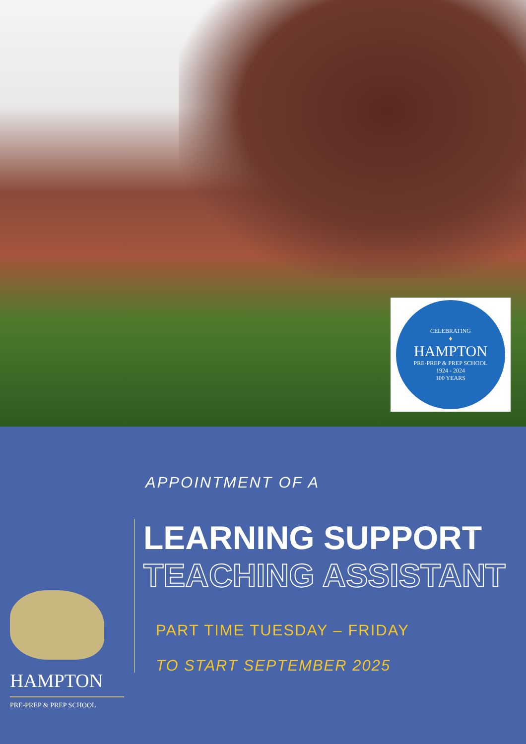CELEBRATING
♦
HAMPTON
PRE-PREP & PREP SCHOOL
1924 - 2024
100 YEARS
HAMPTON
PRE-PREP & PREP SCHOOL
APPOINTMENT OF A
LEARNING SUPPORT
TEACHING ASSISTANT
PART TIME TUESDAY – FRIDAY
TO START SEPTEMBER 2025